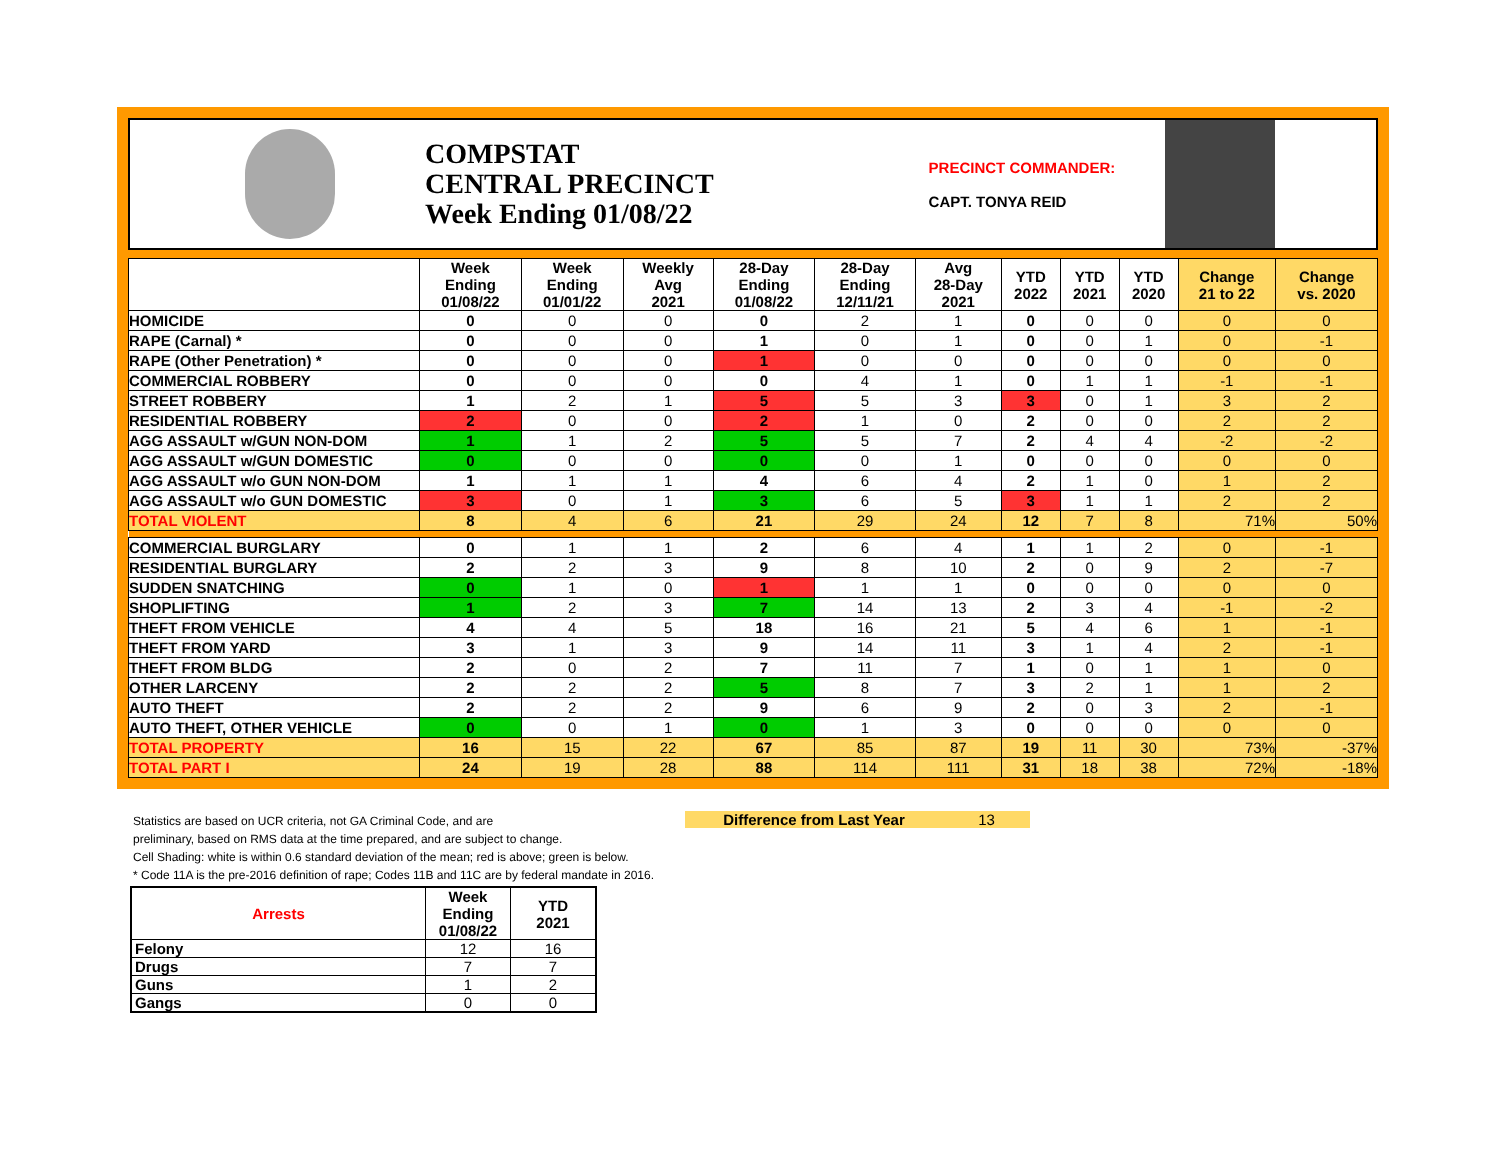COMPSTAT
CENTRAL PRECINCT
Week Ending 01/08/22
PRECINCT COMMANDER:
CAPT. TONYA REID
| | Week Ending 01/08/22 | Week Ending 01/01/22 | Weekly Avg 2021 | 28-Day Ending 01/08/22 | 28-Day Ending 12/11/21 | Avg 28-Day 2021 | YTD 2022 | YTD 2021 | YTD 2020 | Change 21 to 22 | Change vs. 2020 |
| --- | --- | --- | --- | --- | --- | --- | --- | --- | --- | --- | --- |
| HOMICIDE | 0 | 0 | 0 | 0 | 2 | 1 | 0 | 0 | 0 | 0 | 0 |
| RAPE (Carnal) * | 0 | 0 | 0 | 1 | 0 | 1 | 0 | 0 | 1 | 0 | -1 |
| RAPE (Other Penetration) * | 0 | 0 | 0 | 1 | 0 | 0 | 0 | 0 | 0 | 0 | 0 |
| COMMERCIAL ROBBERY | 0 | 0 | 0 | 0 | 4 | 1 | 0 | 1 | 1 | -1 | -1 |
| STREET ROBBERY | 1 | 2 | 1 | 5 | 5 | 3 | 3 | 0 | 1 | 3 | 2 |
| RESIDENTIAL ROBBERY | 2 | 0 | 0 | 2 | 1 | 0 | 2 | 0 | 0 | 2 | 2 |
| AGG ASSAULT w/GUN NON-DOM | 1 | 1 | 2 | 5 | 5 | 7 | 2 | 4 | 4 | -2 | -2 |
| AGG ASSAULT w/GUN DOMESTIC | 0 | 0 | 0 | 0 | 0 | 1 | 0 | 0 | 0 | 0 | 0 |
| AGG ASSAULT w/o GUN NON-DOM | 1 | 1 | 1 | 4 | 6 | 4 | 2 | 1 | 0 | 1 | 2 |
| AGG ASSAULT w/o GUN DOMESTIC | 3 | 0 | 1 | 3 | 6 | 5 | 3 | 1 | 1 | 2 | 2 |
| TOTAL VIOLENT | 8 | 4 | 6 | 21 | 29 | 24 | 12 | 7 | 8 | 71% | 50% |
| COMMERCIAL BURGLARY | 0 | 1 | 1 | 2 | 6 | 4 | 1 | 1 | 2 | 0 | -1 |
| RESIDENTIAL BURGLARY | 2 | 2 | 3 | 9 | 8 | 10 | 2 | 0 | 9 | 2 | -7 |
| SUDDEN SNATCHING | 0 | 1 | 0 | 1 | 1 | 1 | 0 | 0 | 0 | 0 | 0 |
| SHOPLIFTING | 1 | 2 | 3 | 7 | 14 | 13 | 2 | 3 | 4 | -1 | -2 |
| THEFT FROM VEHICLE | 4 | 4 | 5 | 18 | 16 | 21 | 5 | 4 | 6 | 1 | -1 |
| THEFT FROM YARD | 3 | 1 | 3 | 9 | 14 | 11 | 3 | 1 | 4 | 2 | -1 |
| THEFT FROM BLDG | 2 | 0 | 2 | 7 | 11 | 7 | 1 | 0 | 1 | 1 | 0 |
| OTHER LARCENY | 2 | 2 | 2 | 5 | 8 | 7 | 3 | 2 | 1 | 1 | 2 |
| AUTO THEFT | 2 | 2 | 2 | 9 | 6 | 9 | 2 | 0 | 3 | 2 | -1 |
| AUTO THEFT, OTHER VEHICLE | 0 | 0 | 1 | 0 | 1 | 3 | 0 | 0 | 0 | 0 | 0 |
| TOTAL PROPERTY | 16 | 15 | 22 | 67 | 85 | 87 | 19 | 11 | 30 | 73% | -37% |
| TOTAL PART I | 24 | 19 | 28 | 88 | 114 | 111 | 31 | 18 | 38 | 72% | -18% |
Statistics are based on UCR criteria, not GA Criminal Code, and are
preliminary, based on RMS data at the time prepared, and are subject to change.
Cell Shading: white is within 0.6 standard deviation of the mean; red is above; green is below.
* Code 11A is the pre-2016 definition of rape; Codes 11B and 11C are by federal mandate in 2016.
Difference from Last Year 13
| Arrests | Week Ending 01/08/22 | YTD 2021 |
| --- | --- | --- |
| Felony | 12 | 16 |
| Drugs | 7 | 7 |
| Guns | 1 | 2 |
| Gangs | 0 | 0 |